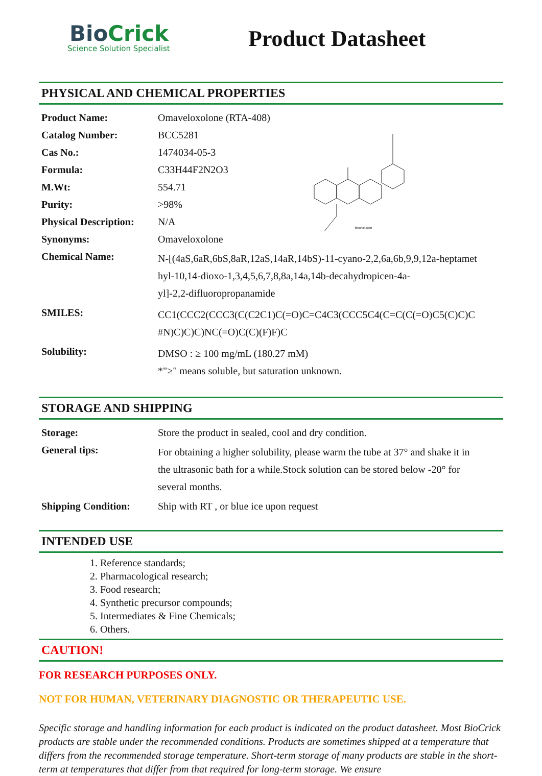BioCrick
Science Solution Specialist
Product Datasheet
PHYSICAL AND CHEMICAL PROPERTIES
biocrick.com
| Product Name: | Omaveloxolone (RTA-408) |
| Catalog Number: | BCC5281 |
| Cas No.: | 1474034-05-3 |
| Formula: | C33H44F2N2O3 |
| M.Wt: | 554.71 |
| Purity: | >98% |
| Physical Description: | N/A |
| Synonyms: | Omaveloxolone |
| Chemical Name: | N-[(4aS,6aR,6bS,8aR,12aS,14aR,14bS)-11-cyano-2,2,6a,6b,9,9,12a-heptamet hyl-10,14-dioxo-1,3,4,5,6,7,8,8a,14a,14b-decahydropicen-4a- yl]-2,2-difluoropropanamide |
| SMILES: | CC1(CCC2(CCC3(C(C2C1)C(=O)C=C4C3(CCC5C4(C=C(C(=O)C5(C)C)C #N)C)C)C)NC(=O)C(C)(F)F)C |
| Solubility: | DMSO : ≥ 100 mg/mL (180.27 mM) *"≥" means soluble, but saturation unknown. |
STORAGE AND SHIPPING
| Storage: | Store the product in sealed, cool and dry condition. |
| General tips: | For obtaining a higher solubility, please warm the tube at 37° and shake it in the ultrasonic bath for a while.Stock solution can be stored below -20° for several months. |
| Shipping Condition: | Ship with RT , or blue ice upon request |
INTENDED USE
1. Reference standards;
2. Pharmacological research;
3. Food research;
4. Synthetic precursor compounds;
5. Intermediates & Fine Chemicals;
6. Others.
CAUTION!
FOR RESEARCH PURPOSES ONLY.
NOT FOR HUMAN, VETERINARY DIAGNOSTIC OR THERAPEUTIC USE.
Specific storage and handling information for each product is indicated on the product datasheet. Most BioCrick products are stable under the recommended conditions. Products are sometimes shipped at a temperature that differs from the recommended storage temperature. Short-term storage of many products are stable in the short-term at temperatures that differ from that required for long-term storage. We ensure